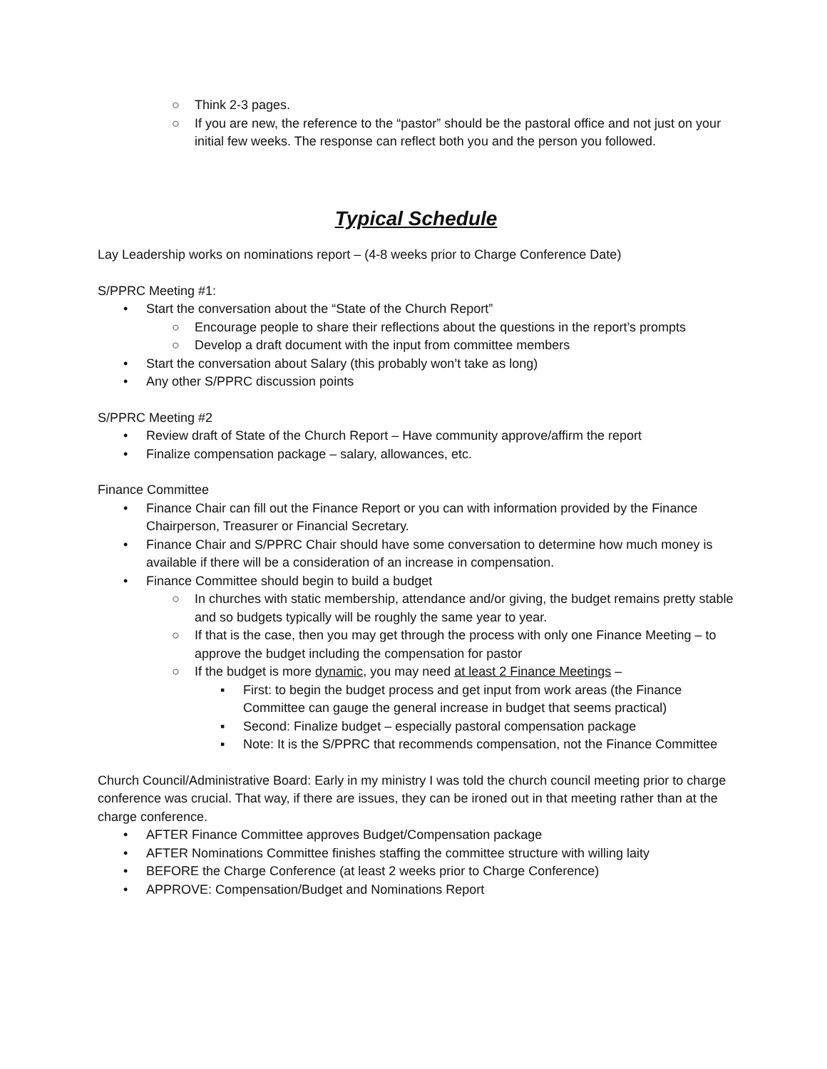○ Think 2-3 pages.
○ If you are new, the reference to the “pastor” should be the pastoral office and not just on your initial few weeks. The response can reflect both you and the person you followed.
Typical Schedule
Lay Leadership works on nominations report – (4-8 weeks prior to Charge Conference Date)
S/PPRC Meeting #1:
• Start the conversation about the “State of the Church Report”
○ Encourage people to share their reflections about the questions in the report’s prompts
○ Develop a draft document with the input from committee members
• Start the conversation about Salary (this probably won’t take as long)
• Any other S/PPRC discussion points
S/PPRC Meeting #2
• Review draft of State of the Church Report – Have community approve/affirm the report
• Finalize compensation package – salary, allowances, etc.
Finance Committee
• Finance Chair can fill out the Finance Report or you can with information provided by the Finance Chairperson, Treasurer or Financial Secretary.
• Finance Chair and S/PPRC Chair should have some conversation to determine how much money is available if there will be a consideration of an increase in compensation.
• Finance Committee should begin to build a budget
○ In churches with static membership, attendance and/or giving, the budget remains pretty stable and so budgets typically will be roughly the same year to year.
○ If that is the case, then you may get through the process with only one Finance Meeting – to approve the budget including the compensation for pastor
○ If the budget is more dynamic, you may need at least 2 Finance Meetings –
▪ First: to begin the budget process and get input from work areas (the Finance Committee can gauge the general increase in budget that seems practical)
▪ Second: Finalize budget – especially pastoral compensation package
▪ Note: It is the S/PPRC that recommends compensation, not the Finance Committee
Church Council/Administrative Board: Early in my ministry I was told the church council meeting prior to charge conference was crucial. That way, if there are issues, they can be ironed out in that meeting rather than at the charge conference.
• AFTER Finance Committee approves Budget/Compensation package
• AFTER Nominations Committee finishes staffing the committee structure with willing laity
• BEFORE the Charge Conference (at least 2 weeks prior to Charge Conference)
• APPROVE: Compensation/Budget and Nominations Report